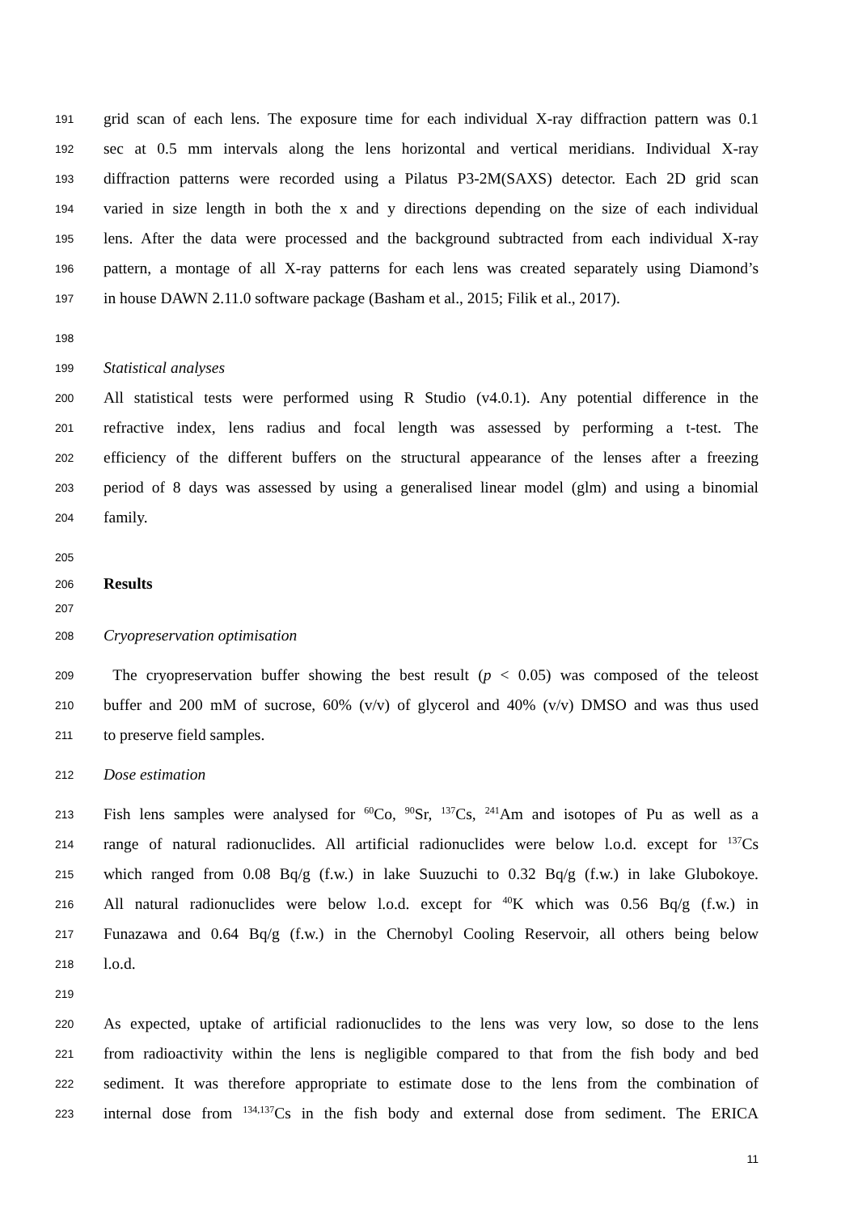191 grid scan of each lens. The exposure time for each individual X-ray diffraction pattern was 0.1
192 sec at 0.5 mm intervals along the lens horizontal and vertical meridians. Individual X-ray
193 diffraction patterns were recorded using a Pilatus P3-2M(SAXS) detector. Each 2D grid scan
194 varied in size length in both the x and y directions depending on the size of each individual
195 lens. After the data were processed and the background subtracted from each individual X-ray
196 pattern, a montage of all X-ray patterns for each lens was created separately using Diamond’s
197 in house DAWN 2.11.0 software package (Basham et al., 2015; Filik et al., 2017).
198
199 Statistical analyses
200 All statistical tests were performed using R Studio (v4.0.1). Any potential difference in the
201 refractive index, lens radius and focal length was assessed by performing a t-test. The
202 efficiency of the different buffers on the structural appearance of the lenses after a freezing
203 period of 8 days was assessed by using a generalised linear model (glm) and using a binomial
204 family.
205
206 Results
207
208 Cryopreservation optimisation
209 The cryopreservation buffer showing the best result (p < 0.05) was composed of the teleost
210 buffer and 200 mM of sucrose, 60% (v/v) of glycerol and 40% (v/v) DMSO and was thus used
211 to preserve field samples.
212 Dose estimation
213 Fish lens samples were analysed for <sup>60</sup>Co, <sup>90</sup>Sr, <sup>137</sup>Cs, <sup>241</sup>Am and isotopes of Pu as well as a
214 range of natural radionuclides. All artificial radionuclides were below l.o.d. except for <sup>137</sup>Cs
215 which ranged from 0.08 Bq/g (f.w.) in lake Suuzuchi to 0.32 Bq/g (f.w.) in lake Glubokoye.
216 All natural radionuclides were below l.o.d. except for <sup>40</sup>K which was 0.56 Bq/g (f.w.) in
217 Funazawa and 0.64 Bq/g (f.w.) in the Chernobyl Cooling Reservoir, all others being below
218 l.o.d.
219
220 As expected, uptake of artificial radionuclides to the lens was very low, so dose to the lens
221 from radioactivity within the lens is negligible compared to that from the fish body and bed
222 sediment. It was therefore appropriate to estimate dose to the lens from the combination of
223 internal dose from <sup>134,137</sup>Cs in the fish body and external dose from sediment. The ERICA
11